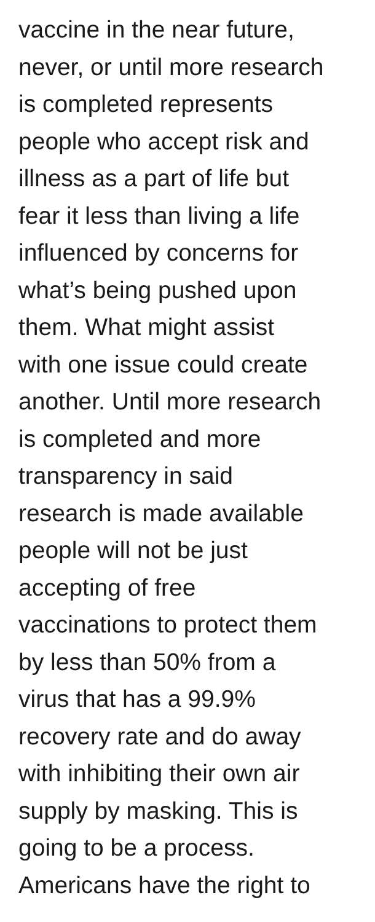vaccine in the near future,
never, or until more research
is completed represents
people who accept risk and
illness as a part of life but
fear it less than living a life
influenced by concerns for
what’s being pushed upon
them. What might assist
with one issue could create
another. Until more research
is completed and more
transparency in said
research is made available
people will not be just
accepting of free
vaccinations to protect them
by less than 50% from a
virus that has a 99.9%
recovery rate and do away
with inhibiting their own air
supply by masking. This is
going to be a process.
Americans have the right to